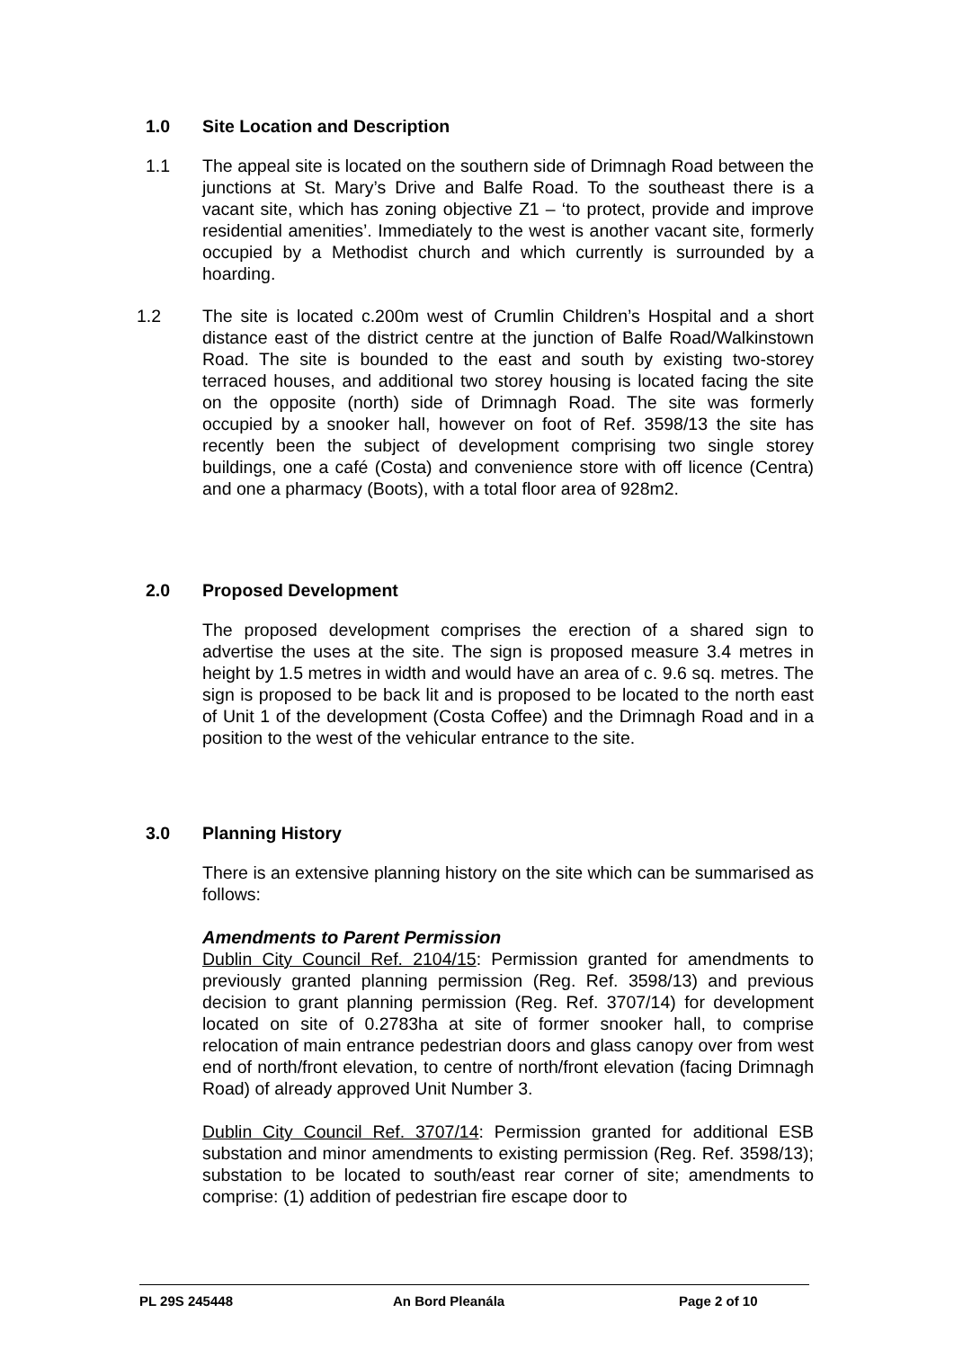1.0 Site Location and Description
1.1
The appeal site is located on the southern side of Drimnagh Road between the junctions at St. Mary’s Drive and Balfe Road. To the southeast there is a vacant site, which has zoning objective Z1 – ‘to protect, provide and improve residential amenities’. Immediately to the west is another vacant site, formerly occupied by a Methodist church and which currently is surrounded by a hoarding.
1.2
The site is located c.200m west of Crumlin Children’s Hospital and a short distance east of the district centre at the junction of Balfe Road/Walkinstown Road. The site is bounded to the east and south by existing two-storey terraced houses, and additional two storey housing is located facing the site on the opposite (north) side of Drimnagh Road. The site was formerly occupied by a snooker hall, however on foot of Ref. 3598/13 the site has recently been the subject of development comprising two single storey buildings, one a café (Costa) and convenience store with off licence (Centra) and one a pharmacy (Boots), with a total floor area of 928m2.
2.0 Proposed Development
The proposed development comprises the erection of a shared sign to advertise the uses at the site. The sign is proposed measure 3.4 metres in height by 1.5 metres in width and would have an area of c. 9.6 sq. metres. The sign is proposed to be back lit and is proposed to be located to the north east of Unit 1 of the development (Costa Coffee) and the Drimnagh Road and in a position to the west of the vehicular entrance to the site.
3.0 Planning History
There is an extensive planning history on the site which can be summarised as follows:
Amendments to Parent Permission
Dublin City Council Ref. 2104/15: Permission granted for amendments to previously granted planning permission (Reg. Ref. 3598/13) and previous decision to grant planning permission (Reg. Ref. 3707/14) for development located on site of 0.2783ha at site of former snooker hall, to comprise relocation of main entrance pedestrian doors and glass canopy over from west end of north/front elevation, to centre of north/front elevation (facing Drimnagh Road) of already approved Unit Number 3.
Dublin City Council Ref. 3707/14: Permission granted for additional ESB substation and minor amendments to existing permission (Reg. Ref. 3598/13); substation to be located to south/east rear corner of site; amendments to comprise: (1) addition of pedestrian fire escape door to
PL 29S 245448 An Bord Pleanála Page 2 of 10